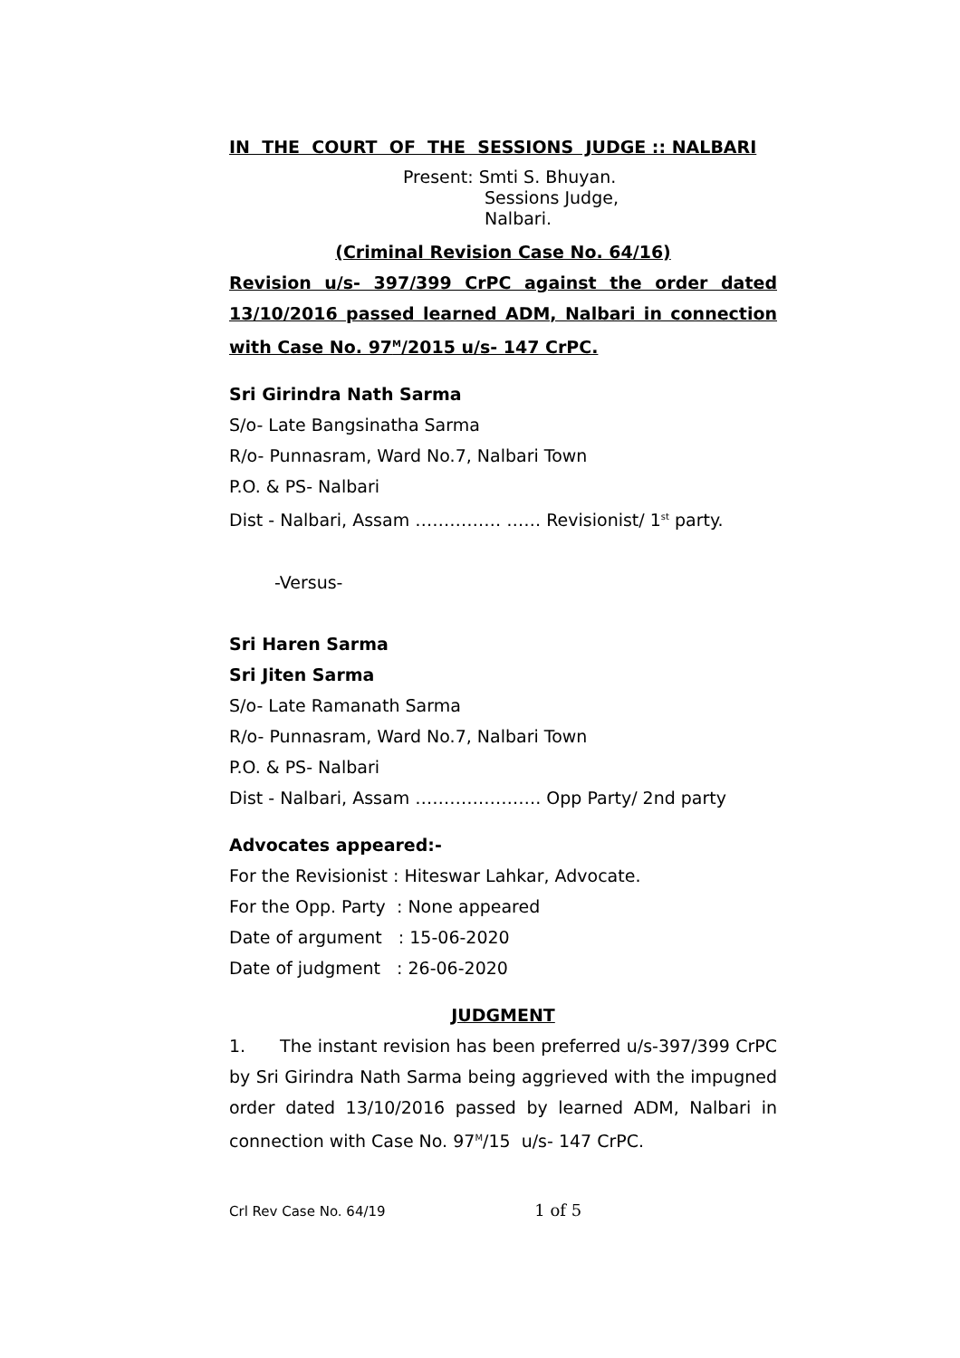IN THE COURT OF THE SESSIONS JUDGE :: NALBARI
Present: Smti S. Bhuyan.
Sessions Judge,
Nalbari.
(Criminal Revision Case No. 64/16)
Revision u/s- 397/399 CrPC against the order dated 13/10/2016 passed learned ADM, Nalbari in connection with Case No. 97<sup>M</sup>/2015 u/s- 147 CrPC.
Sri Girindra Nath Sarma
S/o- Late Bangsinatha Sarma
R/o- Punnasram, Ward No.7, Nalbari Town
P.O. & PS- Nalbari
Dist - Nalbari, Assam …………… …… Revisionist/ 1<sup>st</sup> party.
-Versus-
Sri Haren Sarma
Sri Jiten Sarma
S/o- Late Ramanath Sarma
R/o- Punnasram, Ward No.7, Nalbari Town
P.O. & PS- Nalbari
Dist - Nalbari, Assam …………………. Opp Party/ 2nd party
Advocates appeared:-
For the Revisionist : Hiteswar Lahkar, Advocate.
For the Opp. Party : None appeared
Date of argument : 15-06-2020
Date of judgment : 26-06-2020
JUDGMENT
1. The instant revision has been preferred u/s-397/399 CrPC by Sri Girindra Nath Sarma being aggrieved with the impugned order dated 13/10/2016 passed by learned ADM, Nalbari in connection with Case No. 97<sup>M</sup>/15 u/s- 147 CrPC.
Crl Rev Case No. 64/19 1 of 5